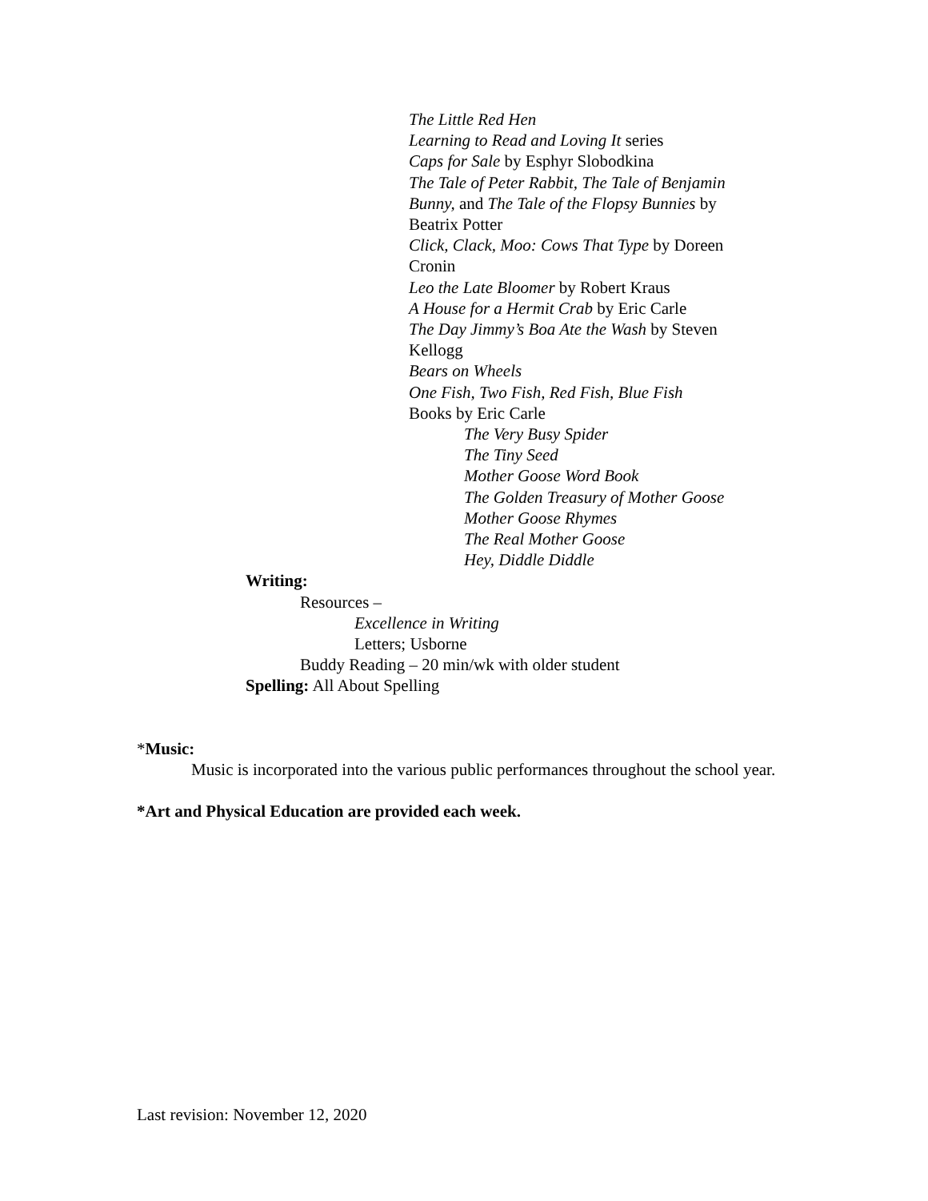The Little Red Hen
Learning to Read and Loving It series
Caps for Sale by Esphyr Slobodkina
The Tale of Peter Rabbit, The Tale of Benjamin Bunny, and The Tale of the Flopsy Bunnies by Beatrix Potter
Click, Clack, Moo: Cows That Type by Doreen Cronin
Leo the Late Bloomer by Robert Kraus
A House for a Hermit Crab by Eric Carle
The Day Jimmy’s Boa Ate the Wash by Steven Kellogg
Bears on Wheels
One Fish, Two Fish, Red Fish, Blue Fish
Books by Eric Carle
The Very Busy Spider
The Tiny Seed
Mother Goose Word Book
The Golden Treasury of Mother Goose
Mother Goose Rhymes
The Real Mother Goose
Hey, Diddle Diddle
Writing:
Resources –
Excellence in Writing
Letters; Usborne
Buddy Reading – 20 min/wk with older student
Spelling: All About Spelling
*Music:
Music is incorporated into the various public performances throughout the school year.
*Art and Physical Education are provided each week.
Last revision: November 12, 2020